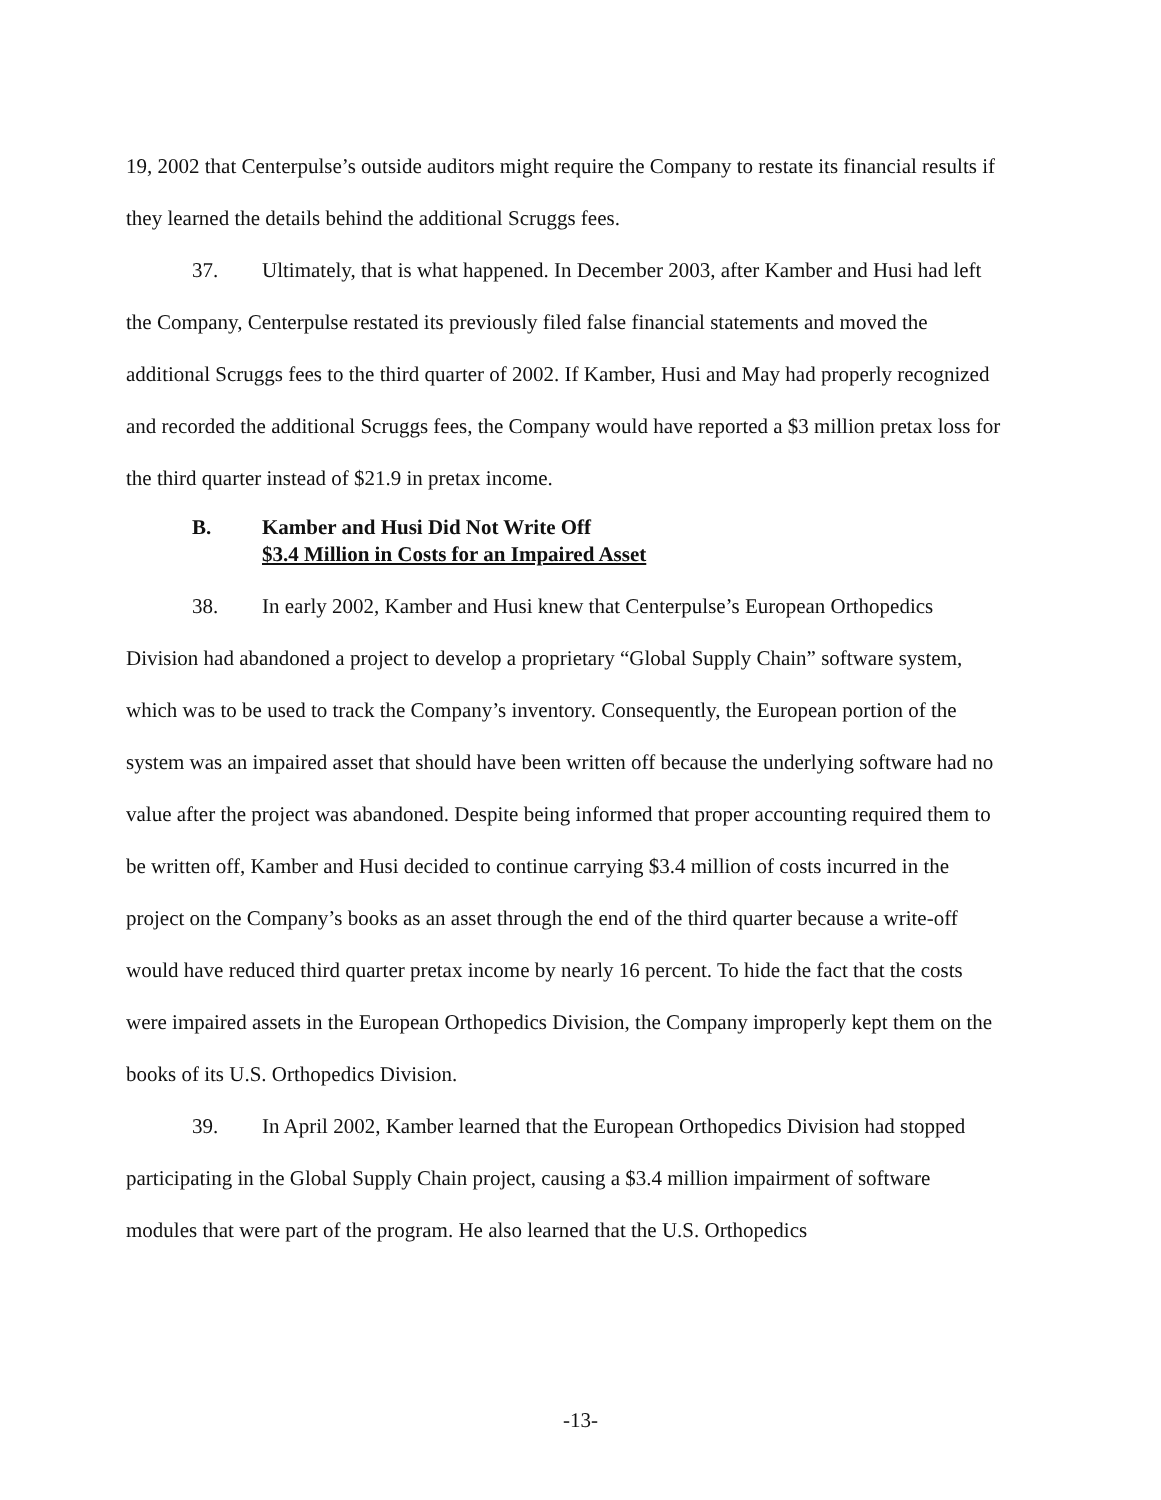19, 2002 that Centerpulse’s outside auditors might require the Company to restate its financial results if they learned the details behind the additional Scruggs fees.
37. Ultimately, that is what happened. In December 2003, after Kamber and Husi had left the Company, Centerpulse restated its previously filed false financial statements and moved the additional Scruggs fees to the third quarter of 2002. If Kamber, Husi and May had properly recognized and recorded the additional Scruggs fees, the Company would have reported a $3 million pretax loss for the third quarter instead of $21.9 in pretax income.
B. Kamber and Husi Did Not Write Off
$3.4 Million in Costs for an Impaired Asset
38. In early 2002, Kamber and Husi knew that Centerpulse’s European Orthopedics Division had abandoned a project to develop a proprietary “Global Supply Chain” software system, which was to be used to track the Company’s inventory. Consequently, the European portion of the system was an impaired asset that should have been written off because the underlying software had no value after the project was abandoned. Despite being informed that proper accounting required them to be written off, Kamber and Husi decided to continue carrying $3.4 million of costs incurred in the project on the Company’s books as an asset through the end of the third quarter because a write-off would have reduced third quarter pretax income by nearly 16 percent. To hide the fact that the costs were impaired assets in the European Orthopedics Division, the Company improperly kept them on the books of its U.S. Orthopedics Division.
39. In April 2002, Kamber learned that the European Orthopedics Division had stopped participating in the Global Supply Chain project, causing a $3.4 million impairment of software modules that were part of the program. He also learned that the U.S. Orthopedics
-13-